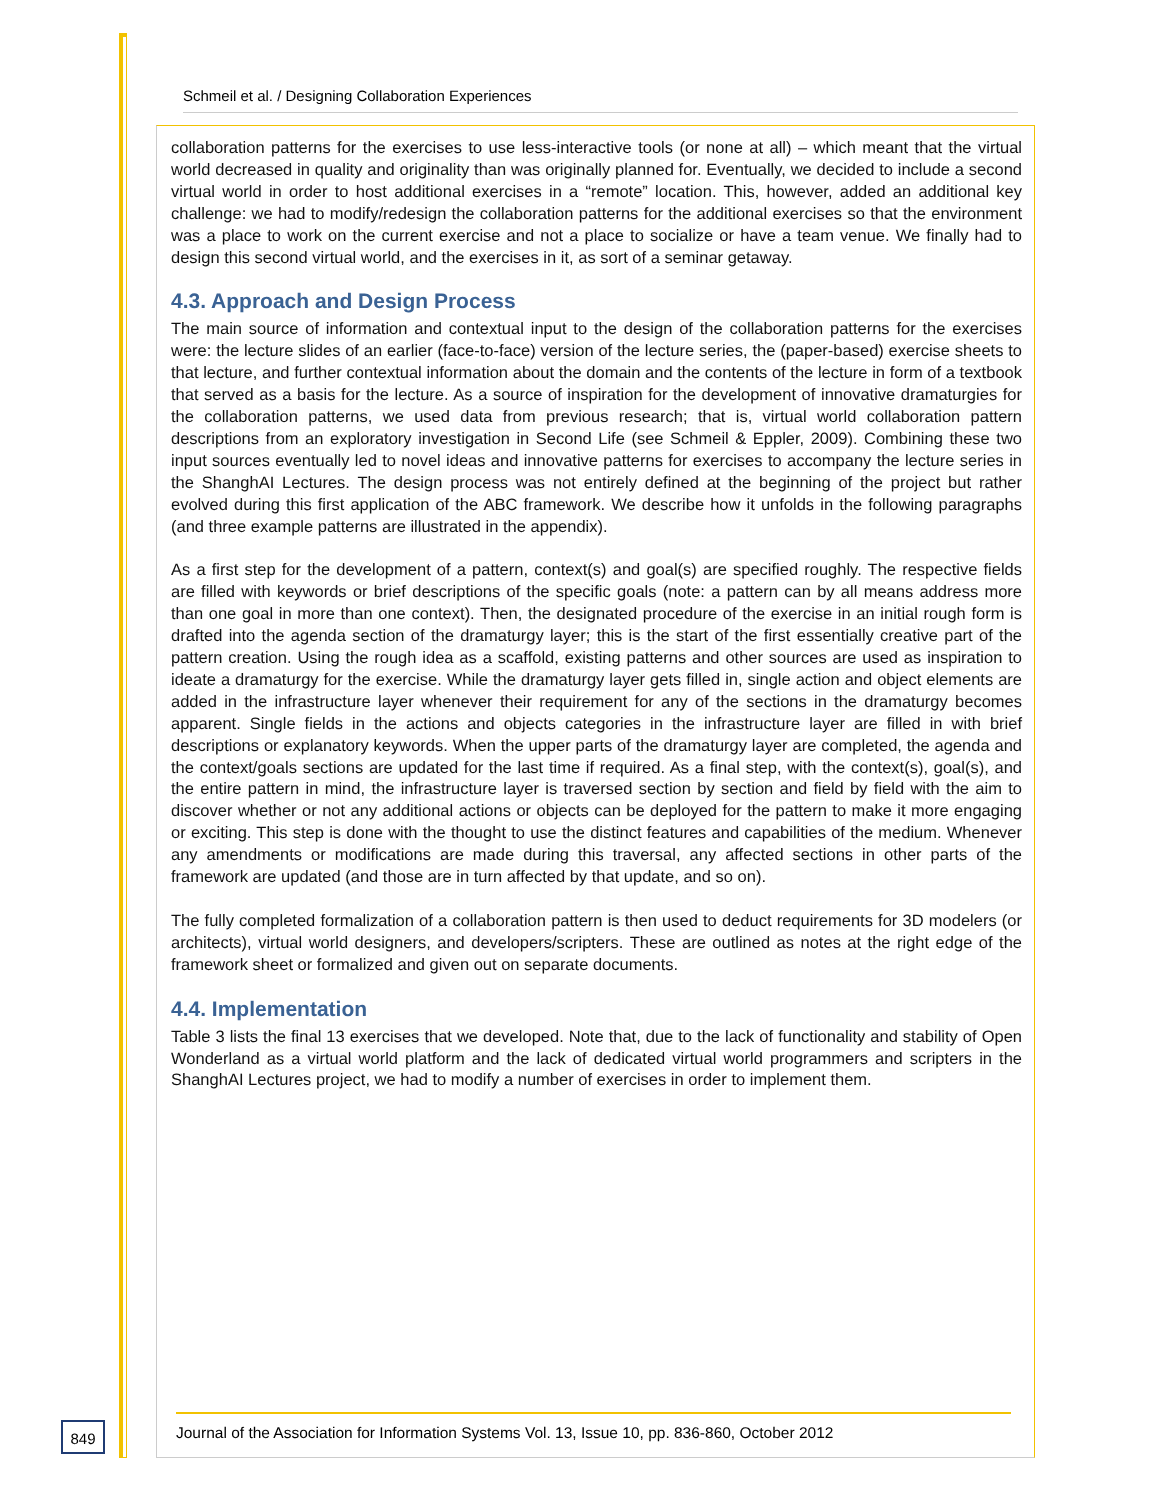Schmeil et al. / Designing Collaboration Experiences
collaboration patterns for the exercises to use less-interactive tools (or none at all) – which meant that the virtual world decreased in quality and originality than was originally planned for. Eventually, we decided to include a second virtual world in order to host additional exercises in a “remote” location. This, however, added an additional key challenge: we had to modify/redesign the collaboration patterns for the additional exercises so that the environment was a place to work on the current exercise and not a place to socialize or have a team venue. We finally had to design this second virtual world, and the exercises in it, as sort of a seminar getaway.
4.3. Approach and Design Process
The main source of information and contextual input to the design of the collaboration patterns for the exercises were: the lecture slides of an earlier (face-to-face) version of the lecture series, the (paper-based) exercise sheets to that lecture, and further contextual information about the domain and the contents of the lecture in form of a textbook that served as a basis for the lecture. As a source of inspiration for the development of innovative dramaturgies for the collaboration patterns, we used data from previous research; that is, virtual world collaboration pattern descriptions from an exploratory investigation in Second Life (see Schmeil & Eppler, 2009). Combining these two input sources eventually led to novel ideas and innovative patterns for exercises to accompany the lecture series in the ShanghAI Lectures. The design process was not entirely defined at the beginning of the project but rather evolved during this first application of the ABC framework. We describe how it unfolds in the following paragraphs (and three example patterns are illustrated in the appendix).
As a first step for the development of a pattern, context(s) and goal(s) are specified roughly. The respective fields are filled with keywords or brief descriptions of the specific goals (note: a pattern can by all means address more than one goal in more than one context). Then, the designated procedure of the exercise in an initial rough form is drafted into the agenda section of the dramaturgy layer; this is the start of the first essentially creative part of the pattern creation. Using the rough idea as a scaffold, existing patterns and other sources are used as inspiration to ideate a dramaturgy for the exercise. While the dramaturgy layer gets filled in, single action and object elements are added in the infrastructure layer whenever their requirement for any of the sections in the dramaturgy becomes apparent. Single fields in the actions and objects categories in the infrastructure layer are filled in with brief descriptions or explanatory keywords. When the upper parts of the dramaturgy layer are completed, the agenda and the context/goals sections are updated for the last time if required. As a final step, with the context(s), goal(s), and the entire pattern in mind, the infrastructure layer is traversed section by section and field by field with the aim to discover whether or not any additional actions or objects can be deployed for the pattern to make it more engaging or exciting. This step is done with the thought to use the distinct features and capabilities of the medium. Whenever any amendments or modifications are made during this traversal, any affected sections in other parts of the framework are updated (and those are in turn affected by that update, and so on).
The fully completed formalization of a collaboration pattern is then used to deduct requirements for 3D modelers (or architects), virtual world designers, and developers/scripters. These are outlined as notes at the right edge of the framework sheet or formalized and given out on separate documents.
4.4. Implementation
Table 3 lists the final 13 exercises that we developed. Note that, due to the lack of functionality and stability of Open Wonderland as a virtual world platform and the lack of dedicated virtual world programmers and scripters in the ShanghAI Lectures project, we had to modify a number of exercises in order to implement them.
849
Journal of the Association for Information Systems Vol. 13, Issue 10, pp. 836-860, October 2012